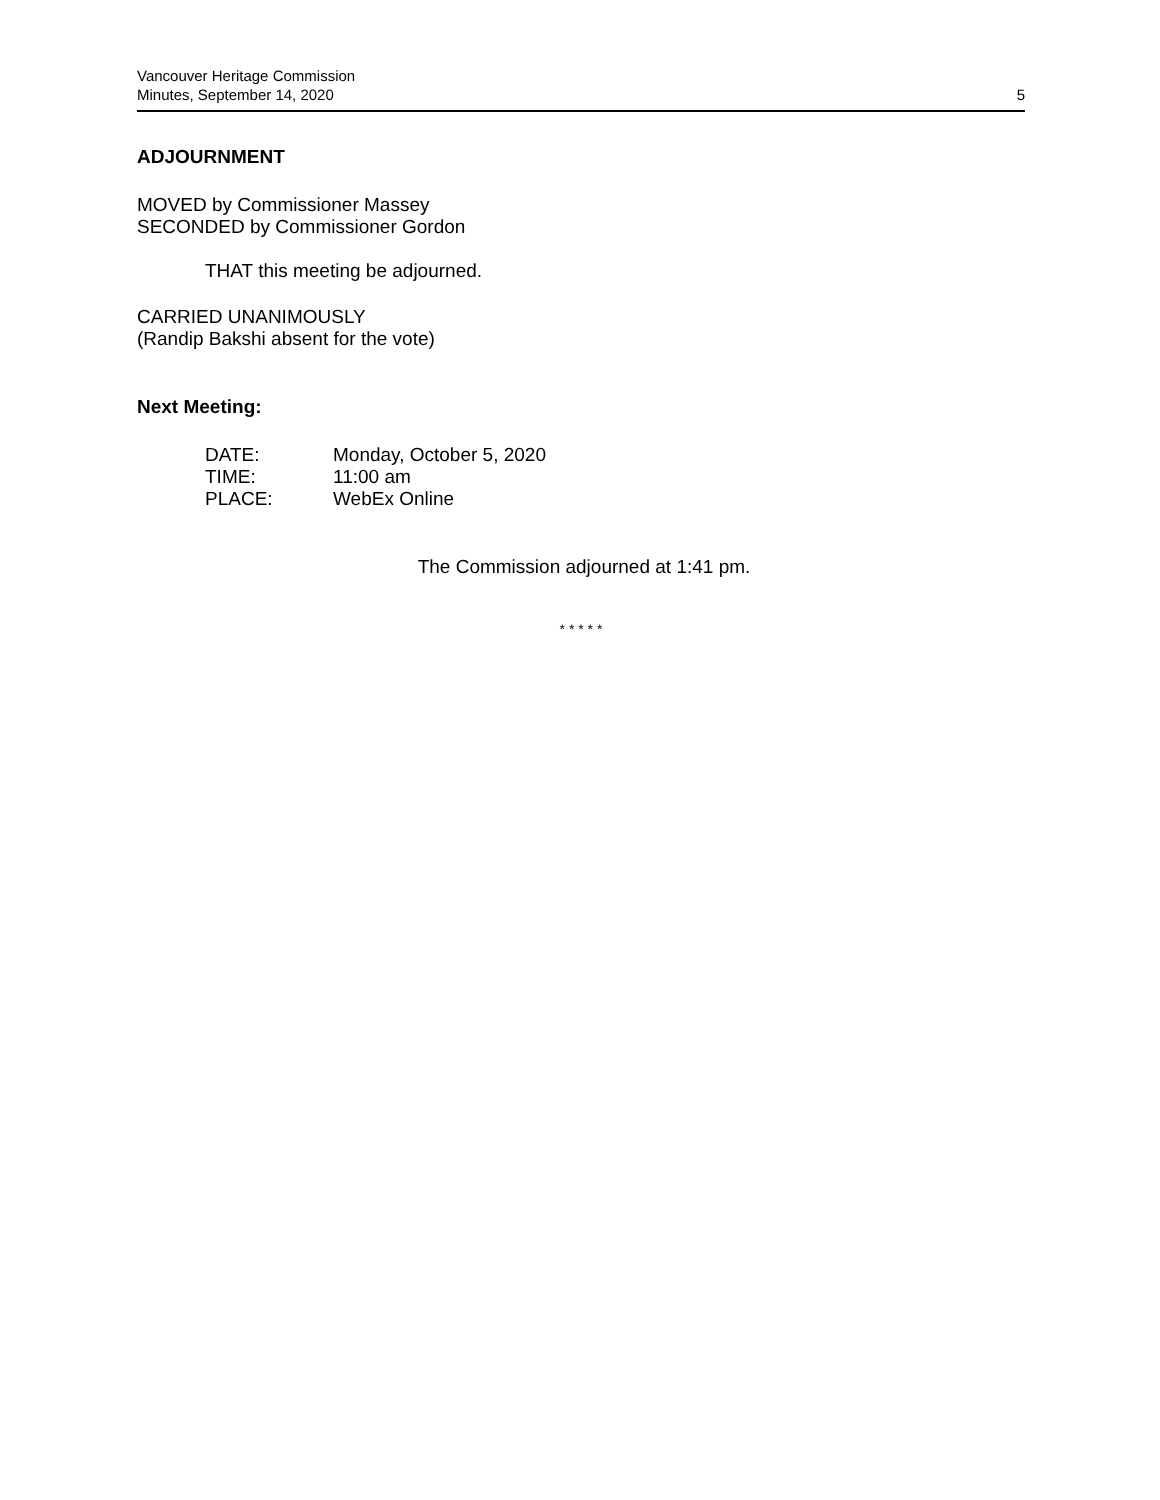Vancouver Heritage Commission
Minutes, September 14, 2020 5
ADJOURNMENT
MOVED by Commissioner Massey
SECONDED by Commissioner Gordon
THAT this meeting be adjourned.
CARRIED UNANIMOUSLY
(Randip Bakshi absent for the vote)
Next Meeting:
| DATE: | Monday, October 5, 2020 |
| TIME: | 11:00 am |
| PLACE: | WebEx Online |
The Commission adjourned at 1:41 pm.
* * * * *